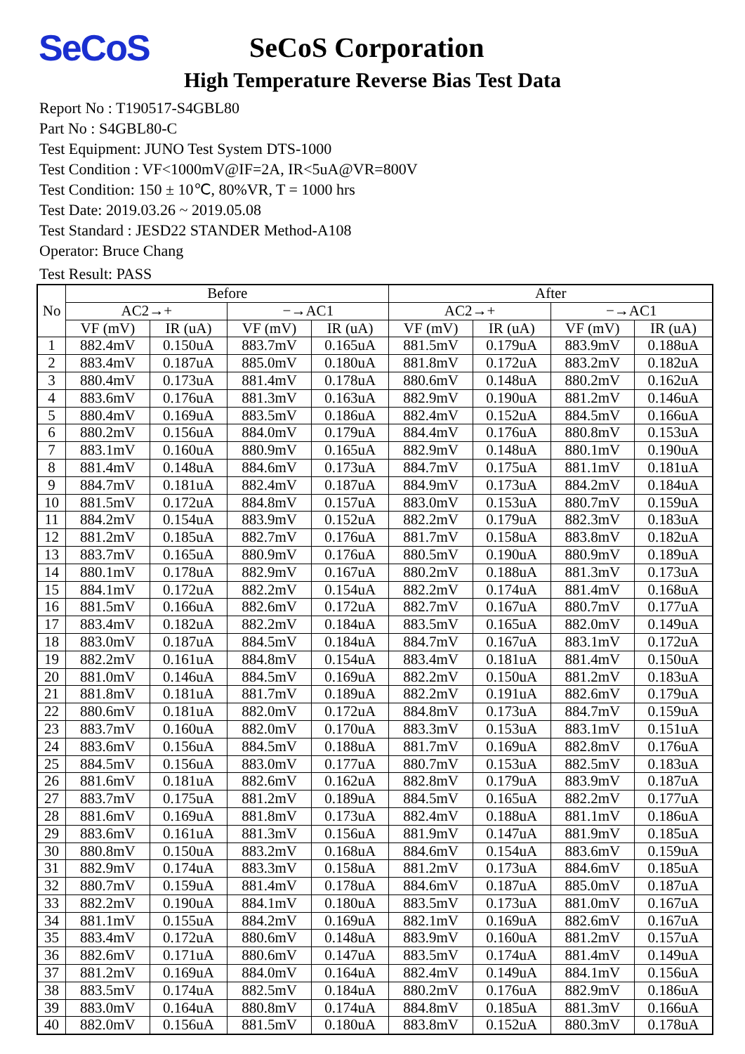SeCoS
SeCoS Corporation
High Temperature Reverse Bias Test Data
Report No : T190517-S4GBL80
Part No : S4GBL80-C
Test Equipment: JUNO Test System DTS-1000
Test Condition : VF<1000mV@IF=2A, IR<5uA@VR=800V
Test Condition: 150 ± 10℃, 80%VR, T = 1000 hrs
Test Date: 2019.03.26 ~ 2019.05.08
Test Standard : JESD22 STANDER Method-A108
Operator: Bruce Chang
Test Result: PASS
| No | Before | | | | After | | | |
| --- | --- | --- | --- | --- | --- | --- | --- | --- |
| | AC2→+ | | −→AC1 | | AC2→+ | | −→AC1 | |
| | VF (mV) | IR (uA) | VF (mV) | IR (uA) | VF (mV) | IR (uA) | VF (mV) | IR (uA) |
| 1 | 882.4mV | 0.150uA | 883.7mV | 0.165uA | 881.5mV | 0.179uA | 883.9mV | 0.188uA |
| 2 | 883.4mV | 0.187uA | 885.0mV | 0.180uA | 881.8mV | 0.172uA | 883.2mV | 0.182uA |
| 3 | 880.4mV | 0.173uA | 881.4mV | 0.178uA | 880.6mV | 0.148uA | 880.2mV | 0.162uA |
| 4 | 883.6mV | 0.176uA | 881.3mV | 0.163uA | 882.9mV | 0.190uA | 881.2mV | 0.146uA |
| 5 | 880.4mV | 0.169uA | 883.5mV | 0.186uA | 882.4mV | 0.152uA | 884.5mV | 0.166uA |
| 6 | 880.2mV | 0.156uA | 884.0mV | 0.179uA | 884.4mV | 0.176uA | 880.8mV | 0.153uA |
| 7 | 883.1mV | 0.160uA | 880.9mV | 0.165uA | 882.9mV | 0.148uA | 880.1mV | 0.190uA |
| 8 | 881.4mV | 0.148uA | 884.6mV | 0.173uA | 884.7mV | 0.175uA | 881.1mV | 0.181uA |
| 9 | 884.7mV | 0.181uA | 882.4mV | 0.187uA | 884.9mV | 0.173uA | 884.2mV | 0.184uA |
| 10 | 881.5mV | 0.172uA | 884.8mV | 0.157uA | 883.0mV | 0.153uA | 880.7mV | 0.159uA |
| 11 | 884.2mV | 0.154uA | 883.9mV | 0.152uA | 882.2mV | 0.179uA | 882.3mV | 0.183uA |
| 12 | 881.2mV | 0.185uA | 882.7mV | 0.176uA | 881.7mV | 0.158uA | 883.8mV | 0.182uA |
| 13 | 883.7mV | 0.165uA | 880.9mV | 0.176uA | 880.5mV | 0.190uA | 880.9mV | 0.189uA |
| 14 | 880.1mV | 0.178uA | 882.9mV | 0.167uA | 880.2mV | 0.188uA | 881.3mV | 0.173uA |
| 15 | 884.1mV | 0.172uA | 882.2mV | 0.154uA | 882.2mV | 0.174uA | 881.4mV | 0.168uA |
| 16 | 881.5mV | 0.166uA | 882.6mV | 0.172uA | 882.7mV | 0.167uA | 880.7mV | 0.177uA |
| 17 | 883.4mV | 0.182uA | 882.2mV | 0.184uA | 883.5mV | 0.165uA | 882.0mV | 0.149uA |
| 18 | 883.0mV | 0.187uA | 884.5mV | 0.184uA | 884.7mV | 0.167uA | 883.1mV | 0.172uA |
| 19 | 882.2mV | 0.161uA | 884.8mV | 0.154uA | 883.4mV | 0.181uA | 881.4mV | 0.150uA |
| 20 | 881.0mV | 0.146uA | 884.5mV | 0.169uA | 882.2mV | 0.150uA | 881.2mV | 0.183uA |
| 21 | 881.8mV | 0.181uA | 881.7mV | 0.189uA | 882.2mV | 0.191uA | 882.6mV | 0.179uA |
| 22 | 880.6mV | 0.181uA | 882.0mV | 0.172uA | 884.8mV | 0.173uA | 884.7mV | 0.159uA |
| 23 | 883.7mV | 0.160uA | 882.0mV | 0.170uA | 883.3mV | 0.153uA | 883.1mV | 0.151uA |
| 24 | 883.6mV | 0.156uA | 884.5mV | 0.188uA | 881.7mV | 0.169uA | 882.8mV | 0.176uA |
| 25 | 884.5mV | 0.156uA | 883.0mV | 0.177uA | 880.7mV | 0.153uA | 882.5mV | 0.183uA |
| 26 | 881.6mV | 0.181uA | 882.6mV | 0.162uA | 882.8mV | 0.179uA | 883.9mV | 0.187uA |
| 27 | 883.7mV | 0.175uA | 881.2mV | 0.189uA | 884.5mV | 0.165uA | 882.2mV | 0.177uA |
| 28 | 881.6mV | 0.169uA | 881.8mV | 0.173uA | 882.4mV | 0.188uA | 881.1mV | 0.186uA |
| 29 | 883.6mV | 0.161uA | 881.3mV | 0.156uA | 881.9mV | 0.147uA | 881.9mV | 0.185uA |
| 30 | 880.8mV | 0.150uA | 883.2mV | 0.168uA | 884.6mV | 0.154uA | 883.6mV | 0.159uA |
| 31 | 882.9mV | 0.174uA | 883.3mV | 0.158uA | 881.2mV | 0.173uA | 884.6mV | 0.185uA |
| 32 | 880.7mV | 0.159uA | 881.4mV | 0.178uA | 884.6mV | 0.187uA | 885.0mV | 0.187uA |
| 33 | 882.2mV | 0.190uA | 884.1mV | 0.180uA | 883.5mV | 0.173uA | 881.0mV | 0.167uA |
| 34 | 881.1mV | 0.155uA | 884.2mV | 0.169uA | 882.1mV | 0.169uA | 882.6mV | 0.167uA |
| 35 | 883.4mV | 0.172uA | 880.6mV | 0.148uA | 883.9mV | 0.160uA | 881.2mV | 0.157uA |
| 36 | 882.6mV | 0.171uA | 880.6mV | 0.147uA | 883.5mV | 0.174uA | 881.4mV | 0.149uA |
| 37 | 881.2mV | 0.169uA | 884.0mV | 0.164uA | 882.4mV | 0.149uA | 884.1mV | 0.156uA |
| 38 | 883.5mV | 0.174uA | 882.5mV | 0.184uA | 880.2mV | 0.176uA | 882.9mV | 0.186uA |
| 39 | 883.0mV | 0.164uA | 880.8mV | 0.174uA | 884.8mV | 0.185uA | 881.3mV | 0.166uA |
| 40 | 882.0mV | 0.156uA | 881.5mV | 0.180uA | 883.8mV | 0.152uA | 880.3mV | 0.178uA |